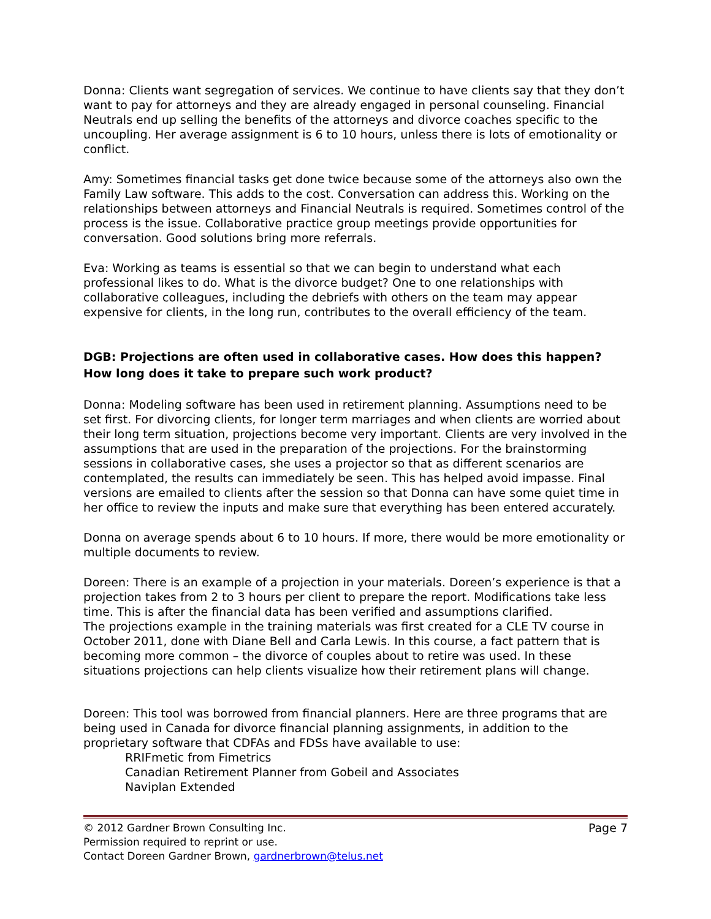Donna: Clients want segregation of services. We continue to have clients say that they don’t want to pay for attorneys and they are already engaged in personal counseling. Financial Neutrals end up selling the benefits of the attorneys and divorce coaches specific to the uncoupling. Her average assignment is 6 to 10 hours, unless there is lots of emotionality or conflict.
Amy: Sometimes financial tasks get done twice because some of the attorneys also own the Family Law software. This adds to the cost. Conversation can address this. Working on the relationships between attorneys and Financial Neutrals is required. Sometimes control of the process is the issue. Collaborative practice group meetings provide opportunities for conversation. Good solutions bring more referrals.
Eva: Working as teams is essential so that we can begin to understand what each professional likes to do. What is the divorce budget? One to one relationships with collaborative colleagues, including the debriefs with others on the team may appear expensive for clients, in the long run, contributes to the overall efficiency of the team.
DGB: Projections are often used in collaborative cases. How does this happen? How long does it take to prepare such work product?
Donna: Modeling software has been used in retirement planning. Assumptions need to be set first. For divorcing clients, for longer term marriages and when clients are worried about their long term situation, projections become very important. Clients are very involved in the assumptions that are used in the preparation of the projections. For the brainstorming sessions in collaborative cases, she uses a projector so that as different scenarios are contemplated, the results can immediately be seen. This has helped avoid impasse. Final versions are emailed to clients after the session so that Donna can have some quiet time in her office to review the inputs and make sure that everything has been entered accurately.
Donna on average spends about 6 to 10 hours. If more, there would be more emotionality or multiple documents to review.
Doreen: There is an example of a projection in your materials. Doreen’s experience is that a projection takes from 2 to 3 hours per client to prepare the report. Modifications take less time. This is after the financial data has been verified and assumptions clarified.
The projections example in the training materials was first created for a CLE TV course in October 2011, done with Diane Bell and Carla Lewis. In this course, a fact pattern that is becoming more common – the divorce of couples about to retire was used. In these situations projections can help clients visualize how their retirement plans will change.
Doreen: This tool was borrowed from financial planners. Here are three programs that are being used in Canada for divorce financial planning assignments, in addition to the proprietary software that CDFAs and FDSs have available to use:
RRIFmetic from Fimetrics
Canadian Retirement Planner from Gobeil and Associates
Naviplan Extended
Page 7 © 2012 Gardner Brown Consulting Inc.
Permission required to reprint or use.
Contact Doreen Gardner Brown, gardnerbrown@telus.net